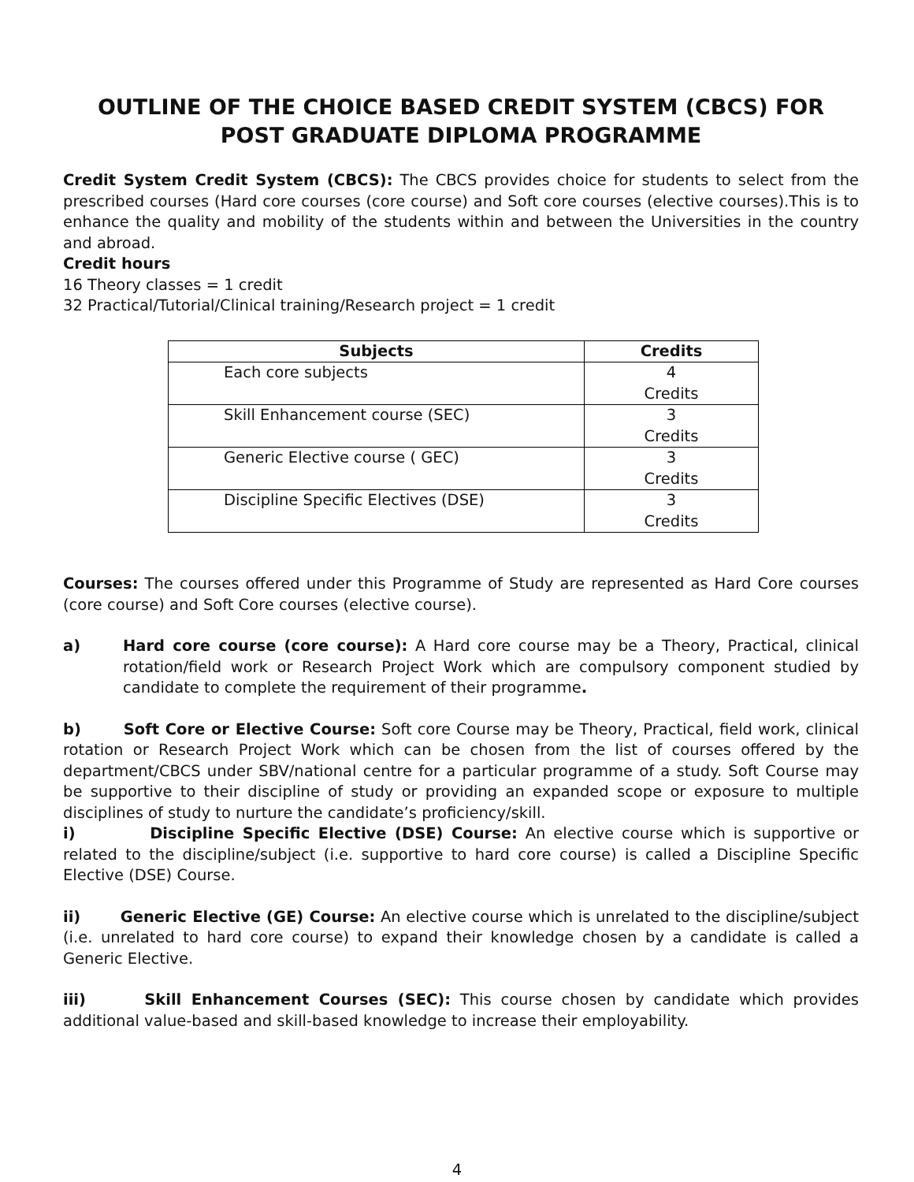OUTLINE OF THE CHOICE BASED CREDIT SYSTEM (CBCS) FOR POST GRADUATE DIPLOMA PROGRAMME
Credit System Credit System (CBCS): The CBCS provides choice for students to select from the prescribed courses (Hard core courses (core course) and Soft core courses (elective courses).This is to enhance the quality and mobility of the students within and between the Universities in the country and abroad.
Credit hours
16 Theory classes = 1 credit
32 Practical/Tutorial/Clinical training/Research project = 1 credit
| Subjects | Credits |
| --- | --- |
| Each core subjects | 4 Credits |
| Skill Enhancement course (SEC) | 3 Credits |
| Generic Elective course ( GEC) | 3 Credits |
| Discipline Specific Electives (DSE) | 3 Credits |
Courses: The courses offered under this Programme of Study are represented as Hard Core courses (core course) and Soft Core courses (elective course).
a) Hard core course (core course): A Hard core course may be a Theory, Practical, clinical rotation/field work or Research Project Work which are compulsory component studied by candidate to complete the requirement of their programme.
b) Soft Core or Elective Course: Soft core Course may be Theory, Practical, field work, clinical rotation or Research Project Work which can be chosen from the list of courses offered by the department/CBCS under SBV/national centre for a particular programme of a study. Soft Course may be supportive to their discipline of study or providing an expanded scope or exposure to multiple disciplines of study to nurture the candidate’s proficiency/skill.
i) Discipline Specific Elective (DSE) Course: An elective course which is supportive or related to the discipline/subject (i.e. supportive to hard core course) is called a Discipline Specific Elective (DSE) Course.
ii) Generic Elective (GE) Course: An elective course which is unrelated to the discipline/subject (i.e. unrelated to hard core course) to expand their knowledge chosen by a candidate is called a Generic Elective.
iii) Skill Enhancement Courses (SEC): This course chosen by candidate which provides additional value-based and skill-based knowledge to increase their employability.
4